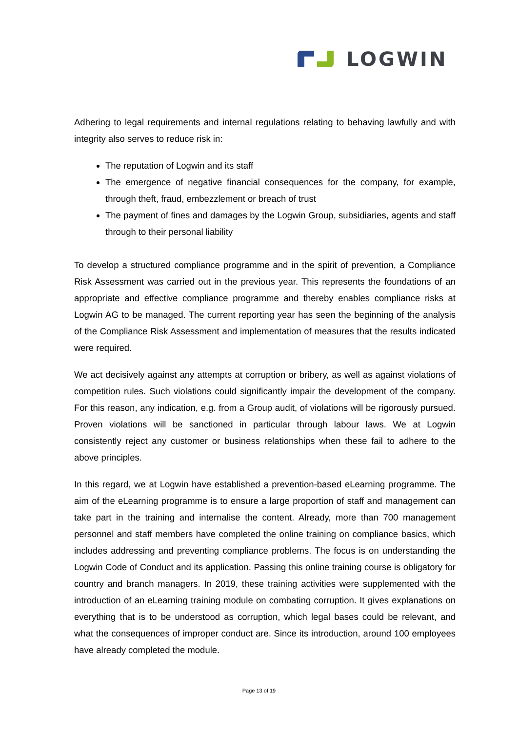LOGWIN
Adhering to legal requirements and internal regulations relating to behaving lawfully and with integrity also serves to reduce risk in:
The reputation of Logwin and its staff
The emergence of negative financial consequences for the company, for example, through theft, fraud, embezzlement or breach of trust
The payment of fines and damages by the Logwin Group, subsidiaries, agents and staff through to their personal liability
To develop a structured compliance programme and in the spirit of prevention, a Compliance Risk Assessment was carried out in the previous year. This represents the foundations of an appropriate and effective compliance programme and thereby enables compliance risks at Logwin AG to be managed. The current reporting year has seen the beginning of the analysis of the Compliance Risk Assessment and implementation of measures that the results indicated were required.
We act decisively against any attempts at corruption or bribery, as well as against violations of competition rules. Such violations could significantly impair the development of the company. For this reason, any indication, e.g. from a Group audit, of violations will be rigorously pursued. Proven violations will be sanctioned in particular through labour laws. We at Logwin consistently reject any customer or business relationships when these fail to adhere to the above principles.
In this regard, we at Logwin have established a prevention-based eLearning programme. The aim of the eLearning programme is to ensure a large proportion of staff and management can take part in the training and internalise the content. Already, more than 700 management personnel and staff members have completed the online training on compliance basics, which includes addressing and preventing compliance problems. The focus is on understanding the Logwin Code of Conduct and its application. Passing this online training course is obligatory for country and branch managers. In 2019, these training activities were supplemented with the introduction of an eLearning training module on combating corruption. It gives explanations on everything that is to be understood as corruption, which legal bases could be relevant, and what the consequences of improper conduct are. Since its introduction, around 100 employees have already completed the module.
Page 13 of 19